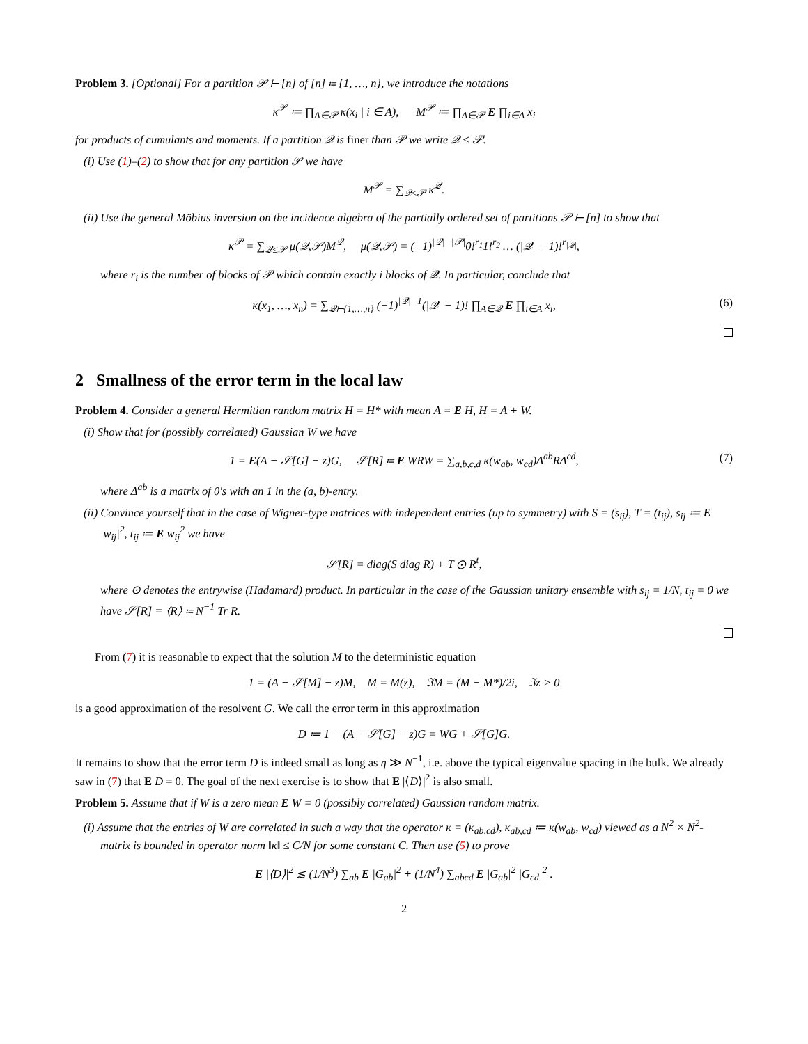Problem 3. [Optional] For a partition 𝒫 ⊢ [n] of [n] ≔ {1, …, n}, we introduce the notations
κ<sup>𝒫</sup> ≔ ∏<sub>A∈𝒫</sub> κ(x<sub>i</sub> | i ∈ A), M<sup>𝒫</sup> ≔ ∏<sub>A∈𝒫</sub> E ∏<sub>i∈A</sub> x<sub>i</sub>
for products of cumulants and moments. If a partition 𝒬 is finer than 𝒫 we write 𝒬 ≤ 𝒫.
(i) Use (1)–(2) to show that for any partition 𝒫 we have
M<sup>𝒫</sup> = ∑<sub>𝒬≤𝒫</sub> κ<sup>𝒬</sup>.
(ii) Use the general Möbius inversion on the incidence algebra of the partially ordered set of partitions 𝒫 ⊢ [n] to show that
κ<sup>𝒫</sup> = ∑<sub>𝒬≤𝒫</sub> μ(𝒬,𝒫)M<sup>𝒬</sup>, μ(𝒬,𝒫) = (−1)<sup>|𝒬|−|𝒫|</sup>0!<sup>r<sub>1</sub></sup>1!<sup>r<sub>2</sub></sup> … (|𝒬| − 1)!<sup>r<sub>|𝒬|</sub></sup>,
where r<sub>i</sub> is the number of blocks of 𝒫 which contain exactly i blocks of 𝒬. In particular, conclude that
κ(x<sub>1</sub>, …, x<sub>n</sub>) = ∑<sub>𝒬⊢{1,…,n}</sub> (−1)<sup>|𝒬|−1</sup>(|𝒬| − 1)! ∏<sub>A∈𝒬</sub> E ∏<sub>i∈A</sub> x<sub>i</sub>, (6)
2 Smallness of the error term in the local law
Problem 4. Consider a general Hermitian random matrix H = H* with mean A = E H, H = A + W.
(i) Show that for (possibly correlated) Gaussian W we have
1 = E(A − 𝒮[G] − z)G, 𝒮[R] ≔ E WRW = ∑<sub>a,b,c,d</sub> κ(w<sub>ab</sub>, w<sub>cd</sub>)Δ<sup>ab</sup>RΔ<sup>cd</sup>, (7)
where Δ<sup>ab</sup> is a matrix of 0's with an 1 in the (a, b)-entry.
(ii) Convince yourself that in the case of Wigner-type matrices with independent entries (up to symmetry) with S = (s<sub>ij</sub>), T = (t<sub>ij</sub>), s<sub>ij</sub> ≔ E |w<sub>ij</sub>|<sup>2</sup>, t<sub>ij</sub> ≔ E w<sub>ij</sub><sup>2</sup> we have
𝒮[R] = diag(S diag R) + T ⊙ R<sup>t</sup>,
where ⊙ denotes the entrywise (Hadamard) product. In particular in the case of the Gaussian unitary ensemble with s<sub>ij</sub> = 1/N, t<sub>ij</sub> = 0 we have 𝒮[R] = ⟨R⟩ ≔ N<sup>−1</sup> Tr R.
From (7) it is reasonable to expect that the solution M to the deterministic equation
1 = (A − 𝒮[M] − z)M, M = M(z), ℑM = (M − M*)/2i, ℑz > 0
is a good approximation of the resolvent G. We call the error term in this approximation
D ≔ 1 − (A − 𝒮[G] − z)G = WG + 𝒮[G]G.
It remains to show that the error term D is indeed small as long as η ≫ N<sup>−1</sup>, i.e. above the typical eigenvalue spacing in the bulk. We already saw in (7) that E D = 0. The goal of the next exercise is to show that E |⟨D⟩|<sup>2</sup> is also small.
Problem 5. Assume that if W is a zero mean E W = 0 (possibly correlated) Gaussian random matrix.
(i) Assume that the entries of W are correlated in such a way that the operator κ = (κ<sub>ab,cd</sub>), κ<sub>ab,cd</sub> ≔ κ(w<sub>ab</sub>, w<sub>cd</sub>) viewed as a N<sup>2</sup> × N<sup>2</sup>-matrix is bounded in operator norm ‖κ‖ ≤ C/N for some constant C. Then use (5) to prove
E |⟨D⟩|<sup>2</sup> ≲ (1/N<sup>3</sup>) ∑<sub>ab</sub> E |G<sub>ab</sub>|<sup>2</sup> + (1/N<sup>4</sup>) ∑<sub>abcd</sub> E |G<sub>ab</sub>|<sup>2</sup> |G<sub>cd</sub>|<sup>2</sup> .
2